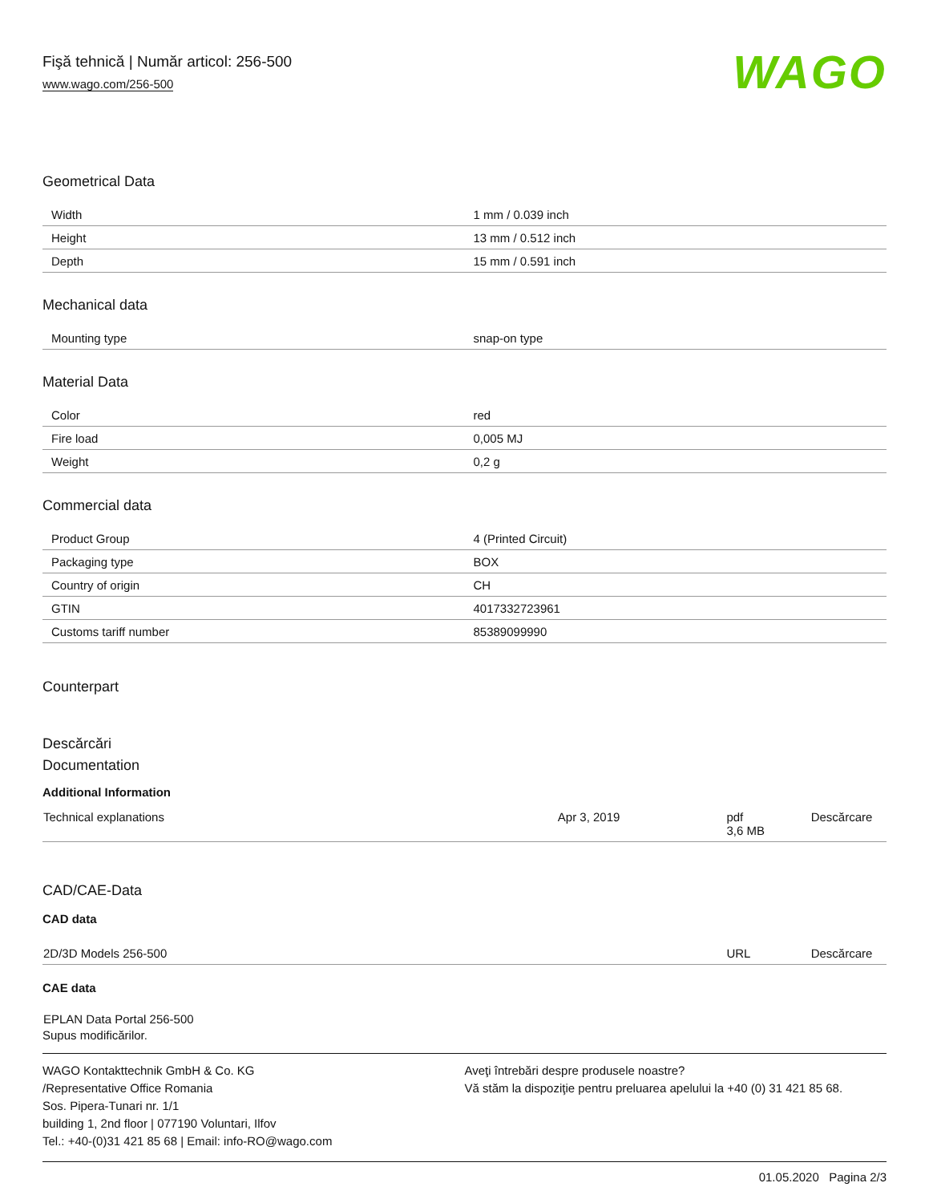Fişă tehnică | Număr articol: 256-500
www.wago.com/256-500
WAGO
Geometrical Data
| Width | 1 mm / 0.039 inch |
| Height | 13 mm / 0.512 inch |
| Depth | 15 mm / 0.591 inch |
Mechanical data
| Mounting type | snap-on type |
Material Data
| Color | red |
| Fire load | 0,005 MJ |
| Weight | 0,2 g |
Commercial data
| Product Group | 4 (Printed Circuit) |
| Packaging type | BOX |
| Country of origin | CH |
| GTIN | 4017332723961 |
| Customs tariff number | 85389099990 |
Counterpart
Descărcări
Documentation
Additional Information
| Technical explanations | Apr 3, 2019 | pdf 3,6 MB | Descărcare |
CAD/CAE-Data
CAD data
| 2D/3D Models 256-500 | URL | Descărcare |
CAE data
EPLAN Data Portal 256-500
Supus modificărilor.
WAGO Kontakttechnik GmbH & Co. KG
/Representative Office Romania
Sos. Pipera-Tunari nr. 1/1
building 1, 2nd floor | 077190 Voluntari, Ilfov
Tel.: +40-(0)31 421 85 68 | Email: info-RO@wago.com
Aveţi întrebări despre produsele noastre?
Vă stăm la dispoziţie pentru preluarea apelului la +40 (0) 31 421 85 68.
01.05.2020 Pagina 2/3